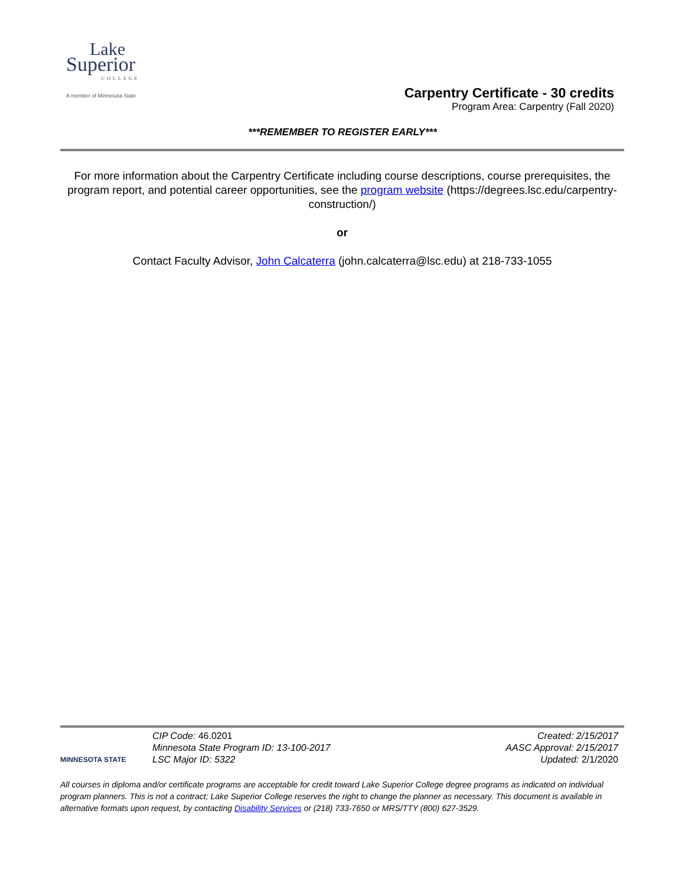Lake
Superior
COLLEGE
A member of Minnesota State
Carpentry Certificate - 30 credits
Program Area: Carpentry (Fall 2020)
***REMEMBER TO REGISTER EARLY***
For more information about the Carpentry Certificate including course descriptions, course prerequisites, the program report, and potential career opportunities, see the program website (https://degrees.lsc.edu/carpentry-construction/)
or
Contact Faculty Advisor, John Calcaterra (john.calcaterra@lsc.edu) at 218-733-1055
MINNESOTA STATE
CIP Code: 46.0201
Minnesota State Program ID: 13-100-2017
LSC Major ID: 5322
Created: 2/15/2017
AASC Approval: 2/15/2017
Updated: 2/1/2020
All courses in diploma and/or certificate programs are acceptable for credit toward Lake Superior College degree programs as indicated on individual program planners. This is not a contract; Lake Superior College reserves the right to change the planner as necessary. This document is available in alternative formats upon request, by contacting Disability Services or (218) 733-7650 or MRS/TTY (800) 627-3529.